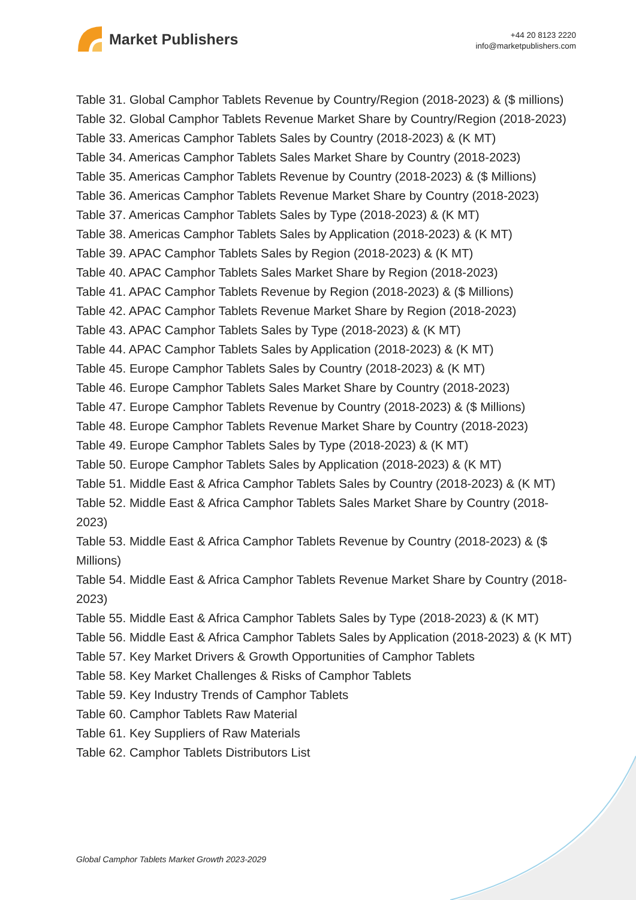Market Publishers
+44 20 8123 2220
info@marketpublishers.com
Table 31. Global Camphor Tablets Revenue by Country/Region (2018-2023) & ($ millions)
Table 32. Global Camphor Tablets Revenue Market Share by Country/Region (2018-2023)
Table 33. Americas Camphor Tablets Sales by Country (2018-2023) & (K MT)
Table 34. Americas Camphor Tablets Sales Market Share by Country (2018-2023)
Table 35. Americas Camphor Tablets Revenue by Country (2018-2023) & ($ Millions)
Table 36. Americas Camphor Tablets Revenue Market Share by Country (2018-2023)
Table 37. Americas Camphor Tablets Sales by Type (2018-2023) & (K MT)
Table 38. Americas Camphor Tablets Sales by Application (2018-2023) & (K MT)
Table 39. APAC Camphor Tablets Sales by Region (2018-2023) & (K MT)
Table 40. APAC Camphor Tablets Sales Market Share by Region (2018-2023)
Table 41. APAC Camphor Tablets Revenue by Region (2018-2023) & ($ Millions)
Table 42. APAC Camphor Tablets Revenue Market Share by Region (2018-2023)
Table 43. APAC Camphor Tablets Sales by Type (2018-2023) & (K MT)
Table 44. APAC Camphor Tablets Sales by Application (2018-2023) & (K MT)
Table 45. Europe Camphor Tablets Sales by Country (2018-2023) & (K MT)
Table 46. Europe Camphor Tablets Sales Market Share by Country (2018-2023)
Table 47. Europe Camphor Tablets Revenue by Country (2018-2023) & ($ Millions)
Table 48. Europe Camphor Tablets Revenue Market Share by Country (2018-2023)
Table 49. Europe Camphor Tablets Sales by Type (2018-2023) & (K MT)
Table 50. Europe Camphor Tablets Sales by Application (2018-2023) & (K MT)
Table 51. Middle East & Africa Camphor Tablets Sales by Country (2018-2023) & (K MT)
Table 52. Middle East & Africa Camphor Tablets Sales Market Share by Country (2018-2023)
Table 53. Middle East & Africa Camphor Tablets Revenue by Country (2018-2023) & ($ Millions)
Table 54. Middle East & Africa Camphor Tablets Revenue Market Share by Country (2018-2023)
Table 55. Middle East & Africa Camphor Tablets Sales by Type (2018-2023) & (K MT)
Table 56. Middle East & Africa Camphor Tablets Sales by Application (2018-2023) & (K MT)
Table 57. Key Market Drivers & Growth Opportunities of Camphor Tablets
Table 58. Key Market Challenges & Risks of Camphor Tablets
Table 59. Key Industry Trends of Camphor Tablets
Table 60. Camphor Tablets Raw Material
Table 61. Key Suppliers of Raw Materials
Table 62. Camphor Tablets Distributors List
Global Camphor Tablets Market Growth 2023-2029